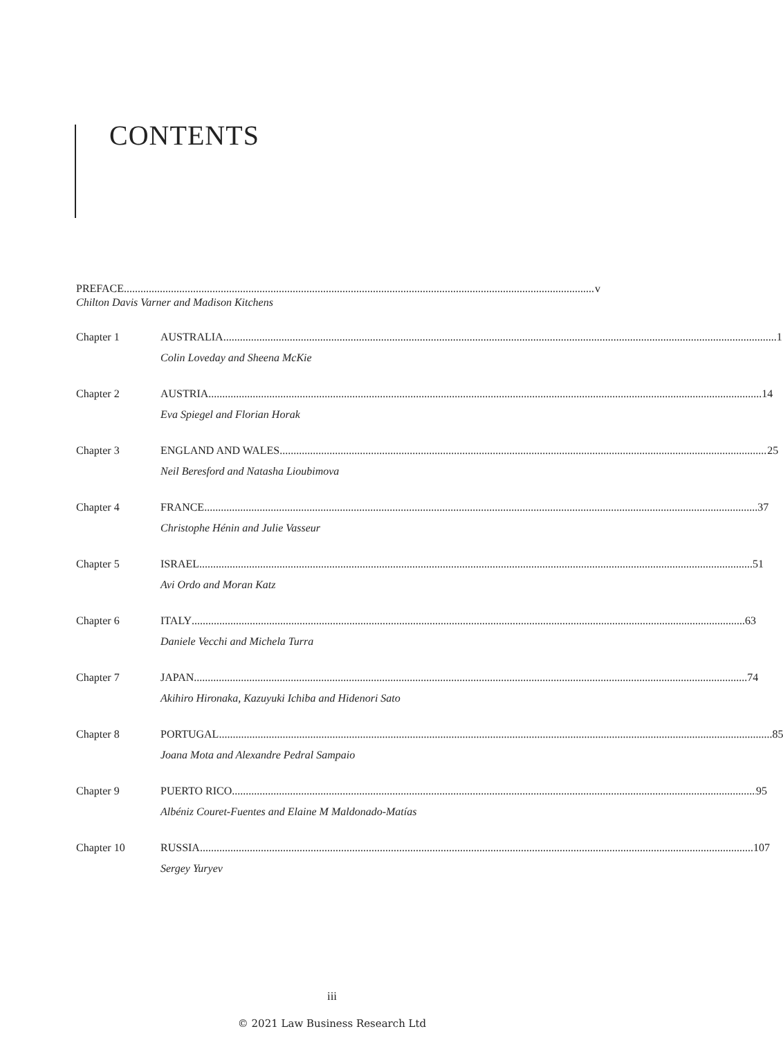CONTENTS
PREFACE v
Chilton Davis Varner and Madison Kitchens
Chapter 1 AUSTRALIA 1
Colin Loveday and Sheena McKie
Chapter 2 AUSTRIA 14
Eva Spiegel and Florian Horak
Chapter 3 ENGLAND AND WALES 25
Neil Beresford and Natasha Lioubimova
Chapter 4 FRANCE 37
Christophe Hénin and Julie Vasseur
Chapter 5 ISRAEL 51
Avi Ordo and Moran Katz
Chapter 6 ITALY 63
Daniele Vecchi and Michela Turra
Chapter 7 JAPAN 74
Akihiro Hironaka, Kazuyuki Ichiba and Hidenori Sato
Chapter 8 PORTUGAL 85
Joana Mota and Alexandre Pedral Sampaio
Chapter 9 PUERTO RICO 95
Albéniz Couret-Fuentes and Elaine M Maldonado-Matías
Chapter 10 RUSSIA 107
Sergey Yuryev
iii
© 2021 Law Business Research Ltd